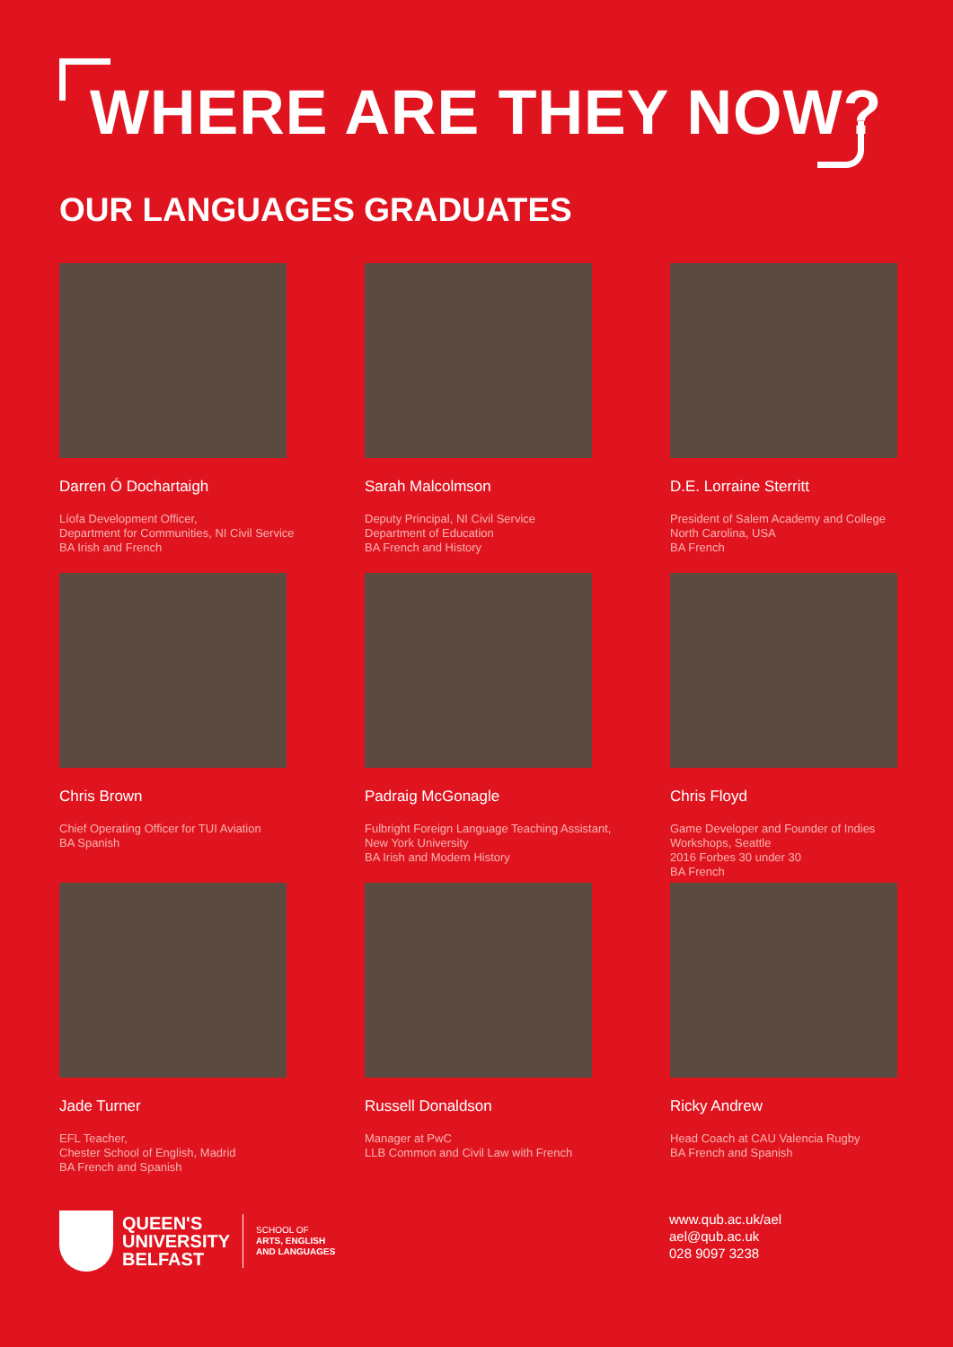WHERE ARE THEY NOW?
OUR LANGUAGES GRADUATES
Darren Ó Dochartaigh
Líofa Development Officer,
Department for Communities, NI Civil Service
BA Irish and French
Sarah Malcolmson
Deputy Principal, NI Civil Service
Department of Education
BA French and History
D.E. Lorraine Sterritt
President of Salem Academy and College
North Carolina, USA
BA French
Chris Brown
Chief Operating Officer for TUI Aviation
BA Spanish
Padraig McGonagle
Fulbright Foreign Language Teaching Assistant,
New York University
BA Irish and Modern History
Chris Floyd
Game Developer and Founder of Indies
Workshops, Seattle
2016 Forbes 30 under 30
BA French
Jade Turner
EFL Teacher,
Chester School of English, Madrid
BA French and Spanish
Russell Donaldson
Manager at PwC
LLB Common and Civil Law with French
Ricky Andrew
Head Coach at CAU Valencia Rugby
BA French and Spanish
QUEEN'S
UNIVERSITY
BELFAST
SCHOOL OF
ARTS, ENGLISH
AND LANGUAGES
www.qub.ac.uk/ael
ael@qub.ac.uk
028 9097 3238